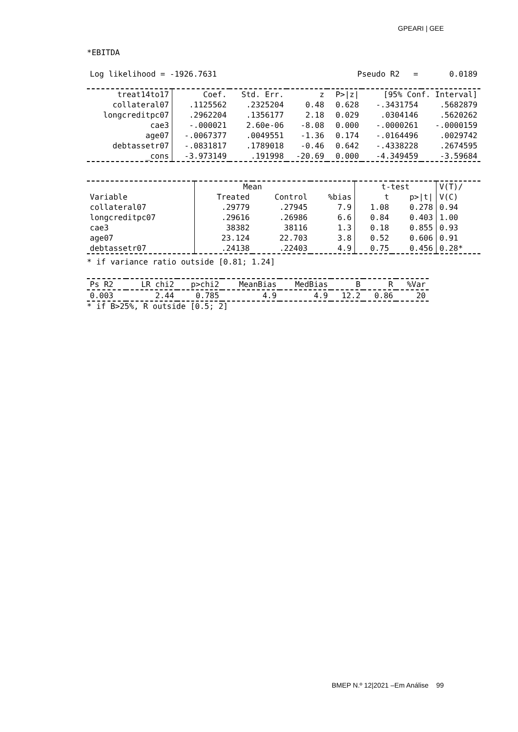GPEARI | GEE
*EBITDA
| Log likelihood = -1926.7631 | Pseudo R2 | = | 0.0189 |
| treat14to17 | Coef. | Std. Err. | z | P>/z/ | [95% Conf. Interval] | |
| --- | --- | --- | --- | --- | --- | --- |
| collateral07 | .1125562 | .2325204 | 0.48 | 0.628 | -.3431754 | .5682879 |
| longcreditpc07 | .2962204 | .1356177 | 2.18 | 0.029 | .0304146 | .5620262 |
| cae3 | -.000021 | 2.60e-06 | -8.08 | 0.000 | -.0000261 | -.0000159 |
| age07 | -.0067377 | .0049551 | -1.36 | 0.174 | -.0164496 | .0029742 |
| debtassetr07 | -.0831817 | .1789018 | -0.46 | 0.642 | -.4338228 | .2674595 |
| _cons | -3.973149 | .191998 | -20.69 | 0.000 | -4.349459 | -3.59684 |
| | Mean | | | t-test | | V(T)/ |
| --- | --- | --- | --- | --- | --- | --- |
| Variable | Treated | Control | %bias | t | p>/t/ | V(C) |
| collateral07 | .29779 | .27945 | 7.9 | 1.08 | 0.278 | 0.94 |
| longcreditpc07 | .29616 | .26986 | 6.6 | 0.84 | 0.403 | 1.00 |
| cae3 | 38382 | 38116 | 1.3 | 0.18 | 0.855 | 0.93 |
| age07 | 23.124 | 22.703 | 3.8 | 0.52 | 0.606 | 0.91 |
| debtassetr07 | .24138 | .22403 | 4.9 | 0.75 | 0.456 | 0.28* |
* if variance ratio outside [0.81; 1.24]
| Ps R2 | LR chi2 | p>chi2 | MeanBias | MedBias | B | R | %Var |
| --- | --- | --- | --- | --- | --- | --- | --- |
| 0.003 | 2.44 | 0.785 | 4.9 | 4.9 | 12.2 | 0.86 | 20 |
* if B>25%, R outside [0.5; 2]
BMEP N.º 12|2021 –Em Análise 99